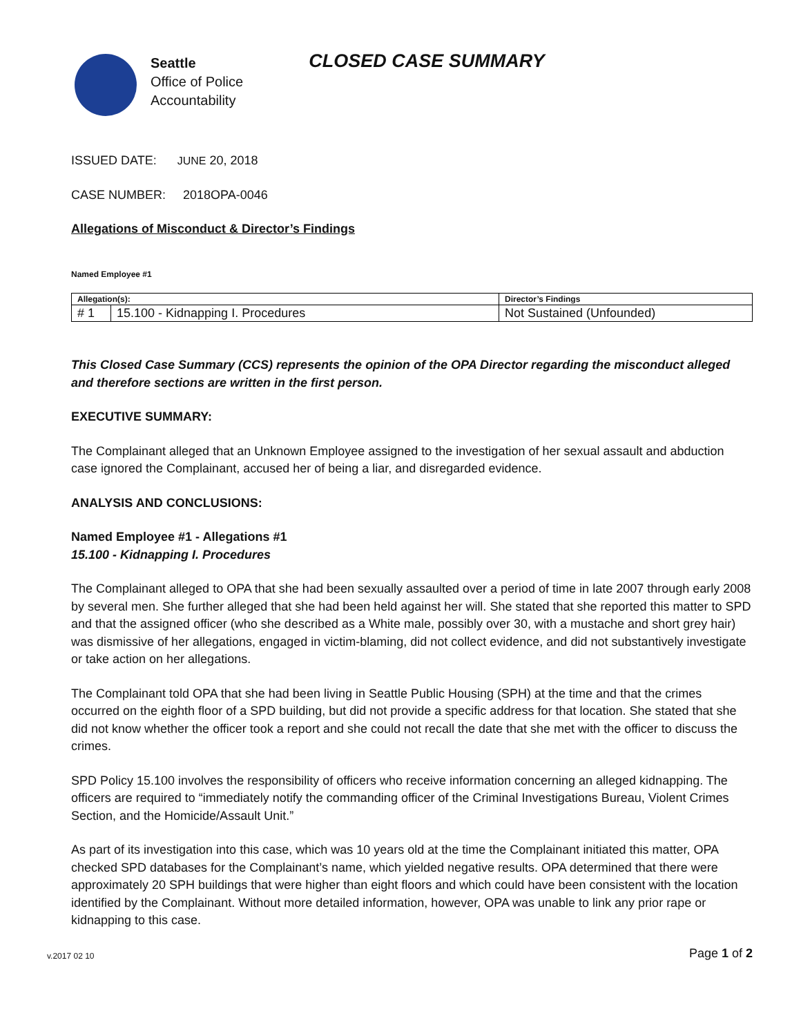Seattle
Office of Police
Accountability
CLOSED CASE SUMMARY
ISSUED DATE: JUNE 20, 2018
CASE NUMBER: 2018OPA-0046
Allegations of Misconduct & Director’s Findings
Named Employee #1
| Allegation(s): | | Director’s Findings |
| --- | --- | --- |
| # 1 | 15.100 - Kidnapping I. Procedures | Not Sustained (Unfounded) |
This Closed Case Summary (CCS) represents the opinion of the OPA Director regarding the misconduct alleged and therefore sections are written in the first person.
EXECUTIVE SUMMARY:
The Complainant alleged that an Unknown Employee assigned to the investigation of her sexual assault and abduction case ignored the Complainant, accused her of being a liar, and disregarded evidence.
ANALYSIS AND CONCLUSIONS:
Named Employee #1 - Allegations #1
15.100 - Kidnapping I. Procedures
The Complainant alleged to OPA that she had been sexually assaulted over a period of time in late 2007 through early 2008 by several men. She further alleged that she had been held against her will. She stated that she reported this matter to SPD and that the assigned officer (who she described as a White male, possibly over 30, with a mustache and short grey hair) was dismissive of her allegations, engaged in victim-blaming, did not collect evidence, and did not substantively investigate or take action on her allegations.
The Complainant told OPA that she had been living in Seattle Public Housing (SPH) at the time and that the crimes occurred on the eighth floor of a SPD building, but did not provide a specific address for that location. She stated that she did not know whether the officer took a report and she could not recall the date that she met with the officer to discuss the crimes.
SPD Policy 15.100 involves the responsibility of officers who receive information concerning an alleged kidnapping. The officers are required to “immediately notify the commanding officer of the Criminal Investigations Bureau, Violent Crimes Section, and the Homicide/Assault Unit.”
As part of its investigation into this case, which was 10 years old at the time the Complainant initiated this matter, OPA checked SPD databases for the Complainant’s name, which yielded negative results. OPA determined that there were approximately 20 SPH buildings that were higher than eight floors and which could have been consistent with the location identified by the Complainant. Without more detailed information, however, OPA was unable to link any prior rape or kidnapping to this case.
v.2017 02 10 Page 1 of 2